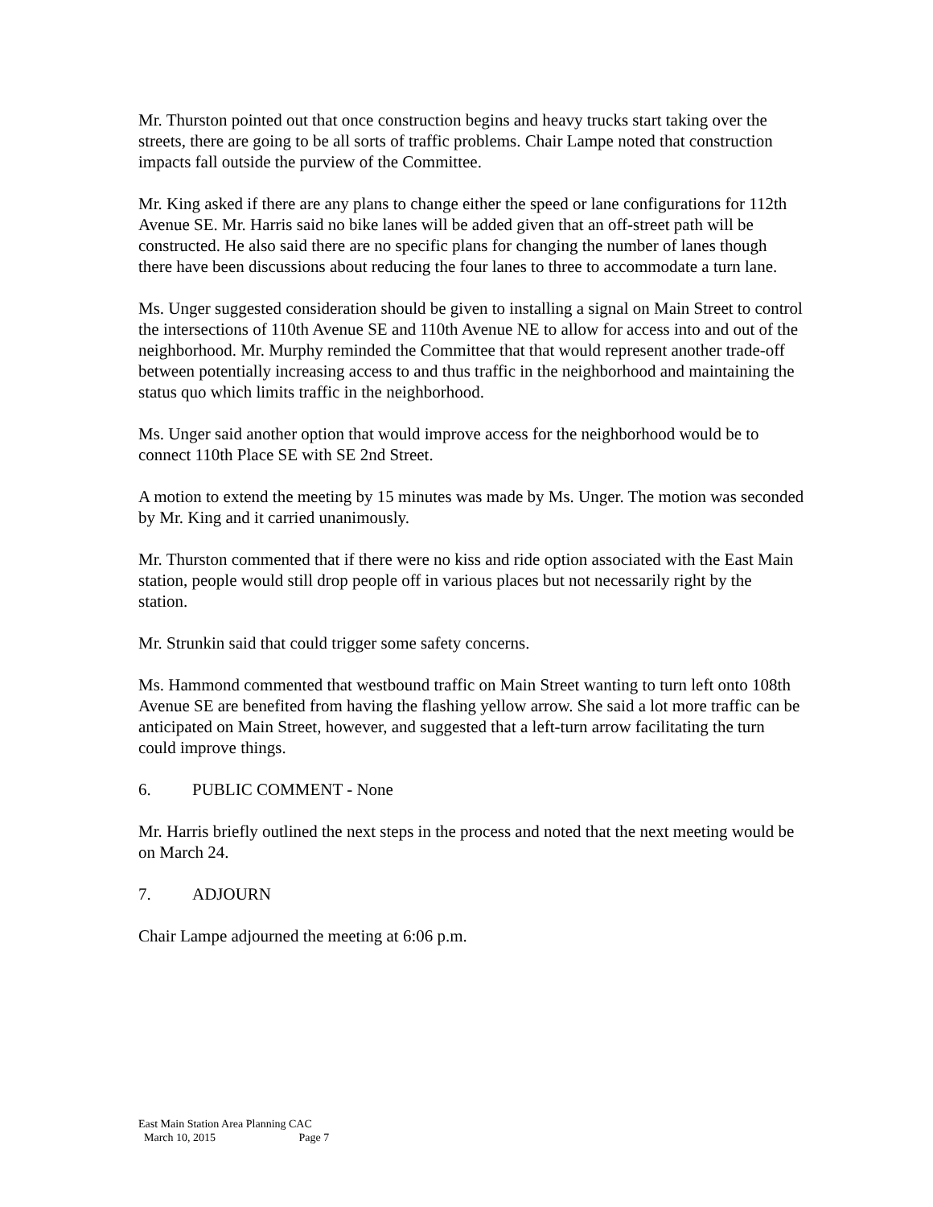Mr. Thurston pointed out that once construction begins and heavy trucks start taking over the streets, there are going to be all sorts of traffic problems. Chair Lampe noted that construction impacts fall outside the purview of the Committee.
Mr. King asked if there are any plans to change either the speed or lane configurations for 112th Avenue SE. Mr. Harris said no bike lanes will be added given that an off-street path will be constructed. He also said there are no specific plans for changing the number of lanes though there have been discussions about reducing the four lanes to three to accommodate a turn lane.
Ms. Unger suggested consideration should be given to installing a signal on Main Street to control the intersections of 110th Avenue SE and 110th Avenue NE to allow for access into and out of the neighborhood. Mr. Murphy reminded the Committee that that would represent another trade-off between potentially increasing access to and thus traffic in the neighborhood and maintaining the status quo which limits traffic in the neighborhood.
Ms. Unger said another option that would improve access for the neighborhood would be to connect 110th Place SE with SE 2nd Street.
A motion to extend the meeting by 15 minutes was made by Ms. Unger. The motion was seconded by Mr. King and it carried unanimously.
Mr. Thurston commented that if there were no kiss and ride option associated with the East Main station, people would still drop people off in various places but not necessarily right by the station.
Mr. Strunkin said that could trigger some safety concerns.
Ms. Hammond commented that westbound traffic on Main Street wanting to turn left onto 108th Avenue SE are benefited from having the flashing yellow arrow. She said a lot more traffic can be anticipated on Main Street, however, and suggested that a left-turn arrow facilitating the turn could improve things.
6. PUBLIC COMMENT - None
Mr. Harris briefly outlined the next steps in the process and noted that the next meeting would be on March 24.
7. ADJOURN
Chair Lampe adjourned the meeting at 6:06 p.m.
East Main Station Area Planning CAC
March 10, 2015 Page 7